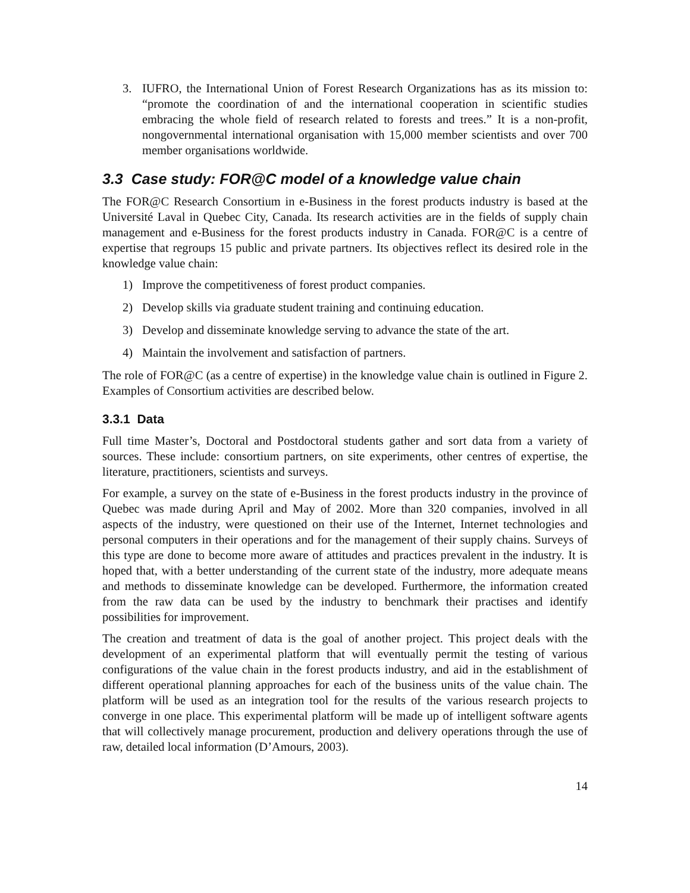3. IUFRO, the International Union of Forest Research Organizations has as its mission to: “promote the coordination of and the international cooperation in scientific studies embracing the whole field of research related to forests and trees.” It is a non-profit, nongovernmental international organisation with 15,000 member scientists and over 700 member organisations worldwide.
3.3 Case study: FOR@C model of a knowledge value chain
The FOR@C Research Consortium in e-Business in the forest products industry is based at the Université Laval in Quebec City, Canada. Its research activities are in the fields of supply chain management and e-Business for the forest products industry in Canada. FOR@C is a centre of expertise that regroups 15 public and private partners. Its objectives reflect its desired role in the knowledge value chain:
1) Improve the competitiveness of forest product companies.
2) Develop skills via graduate student training and continuing education.
3) Develop and disseminate knowledge serving to advance the state of the art.
4) Maintain the involvement and satisfaction of partners.
The role of FOR@C (as a centre of expertise) in the knowledge value chain is outlined in Figure 2. Examples of Consortium activities are described below.
3.3.1 Data
Full time Master’s, Doctoral and Postdoctoral students gather and sort data from a variety of sources. These include: consortium partners, on site experiments, other centres of expertise, the literature, practitioners, scientists and surveys.
For example, a survey on the state of e-Business in the forest products industry in the province of Quebec was made during April and May of 2002. More than 320 companies, involved in all aspects of the industry, were questioned on their use of the Internet, Internet technologies and personal computers in their operations and for the management of their supply chains. Surveys of this type are done to become more aware of attitudes and practices prevalent in the industry. It is hoped that, with a better understanding of the current state of the industry, more adequate means and methods to disseminate knowledge can be developed. Furthermore, the information created from the raw data can be used by the industry to benchmark their practises and identify possibilities for improvement.
The creation and treatment of data is the goal of another project. This project deals with the development of an experimental platform that will eventually permit the testing of various configurations of the value chain in the forest products industry, and aid in the establishment of different operational planning approaches for each of the business units of the value chain. The platform will be used as an integration tool for the results of the various research projects to converge in one place. This experimental platform will be made up of intelligent software agents that will collectively manage procurement, production and delivery operations through the use of raw, detailed local information (D’Amours, 2003).
14